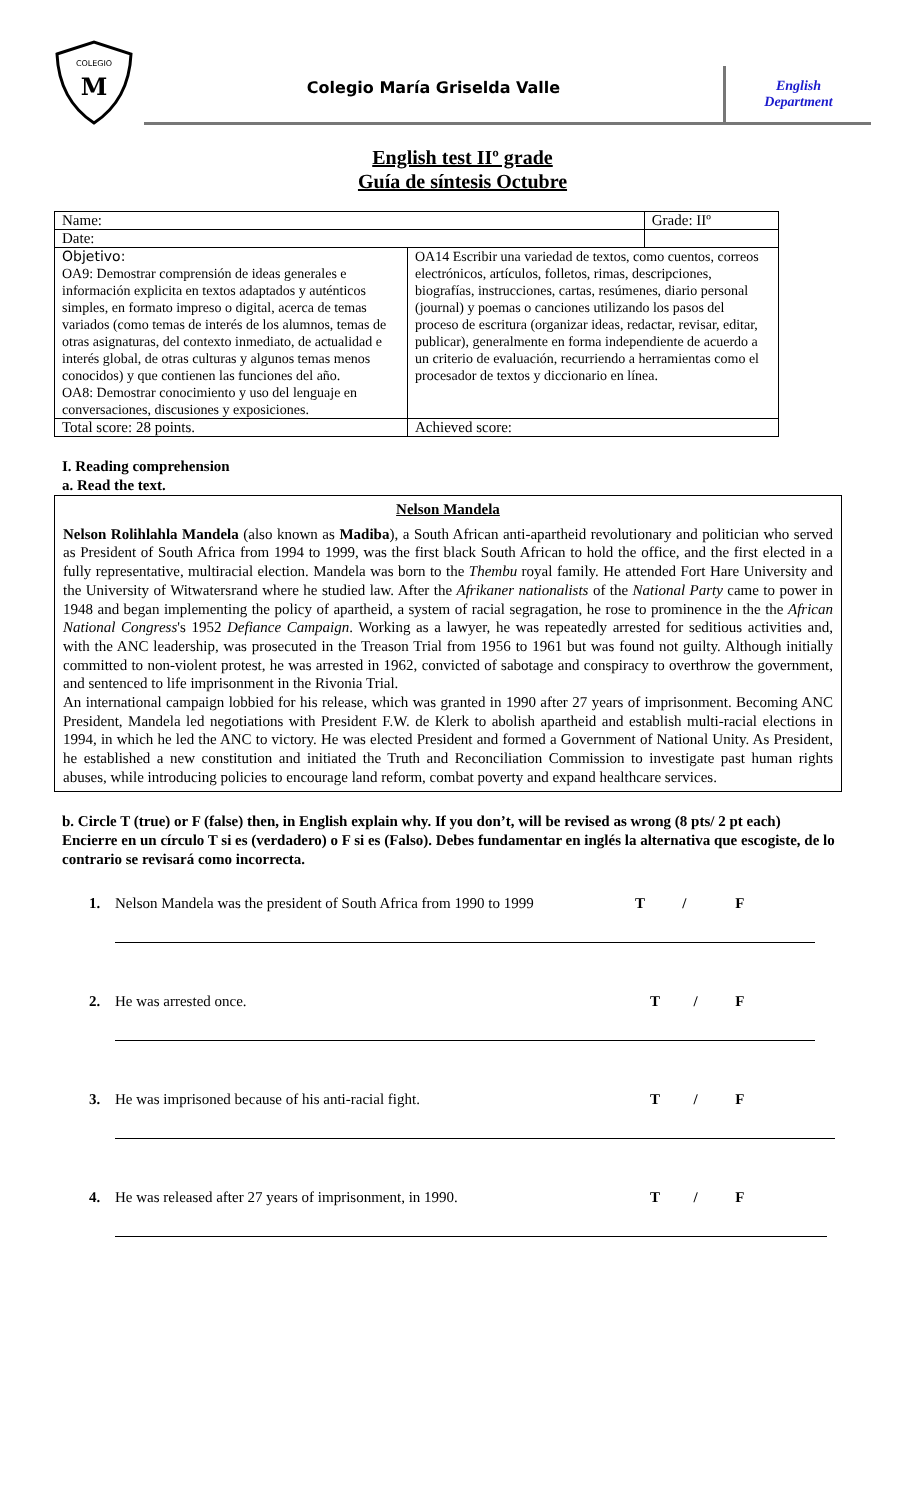COLEGIO
M
Colegio María Griselda Valle
English
Department
English test IIº grade
Guía de síntesis Octubre
| Name: | | Grade: IIº |
| Date: | | |
| Objetivo: OA9: Demostrar comprensión de ideas generales e información explicita en textos adaptados y auténticos simples, en formato impreso o digital, acerca de temas variados (como temas de interés de los alumnos, temas de otras asignaturas, del contexto inmediato, de actualidad e interés global, de otras culturas y algunos temas menos conocidos) y que contienen las funciones del año. OA8: Demostrar conocimiento y uso del lenguaje en conversaciones, discusiones y exposiciones. | OA14 Escribir una variedad de textos, como cuentos, correos electrónicos, artículos, folletos, rimas, descripciones, biografías, instrucciones, cartas, resúmenes, diario personal (journal) y poemas o canciones utilizando los pasos del proceso de escritura (organizar ideas, redactar, revisar, editar, publicar), generalmente en forma independiente de acuerdo a un criterio de evaluación, recurriendo a herramientas como el procesador de textos y diccionario en línea. | |
| Total score: 28 points. | Achieved score: | |
I. Reading comprehension
a. Read the text.
Nelson Mandela
Nelson Rolihlahla Mandela (also known as Madiba), a South African anti-apartheid revolutionary and politician who served as President of South Africa from 1994 to 1999, was the first black South African to hold the office, and the first elected in a fully representative, multiracial election. Mandela was born to the Thembu royal family. He attended Fort Hare University and the University of Witwatersrand where he studied law. After the Afrikaner nationalists of the National Party came to power in 1948 and began implementing the policy of apartheid, a system of racial segragation, he rose to prominence in the the African National Congress's 1952 Defiance Campaign. Working as a lawyer, he was repeatedly arrested for seditious activities and, with the ANC leadership, was prosecuted in the Treason Trial from 1956 to 1961 but was found not guilty. Although initially committed to non-violent protest, he was arrested in 1962, convicted of sabotage and conspiracy to overthrow the government, and sentenced to life imprisonment in the Rivonia Trial.
An international campaign lobbied for his release, which was granted in 1990 after 27 years of imprisonment. Becoming ANC President, Mandela led negotiations with President F.W. de Klerk to abolish apartheid and establish multi-racial elections in 1994, in which he led the ANC to victory. He was elected President and formed a Government of National Unity. As President, he established a new constitution and initiated the Truth and Reconciliation Commission to investigate past human rights abuses, while introducing policies to encourage land reform, combat poverty and expand healthcare services.
b. Circle T (true) or F (false) then, in English explain why. If you don’t, will be revised as wrong (8 pts/ 2 pt each)
Encierre en un círculo T si es (verdadero) o F si es (Falso). Debes fundamentar en inglés la alternativa que escogiste, de lo contrario se revisará como incorrecta.
1. Nelson Mandela was the president of South Africa from 1990 to 1999 T / F
2. He was arrested once. T / F
3. He was imprisoned because of his anti-racial fight. T / F
4. He was released after 27 years of imprisonment, in 1990. T / F